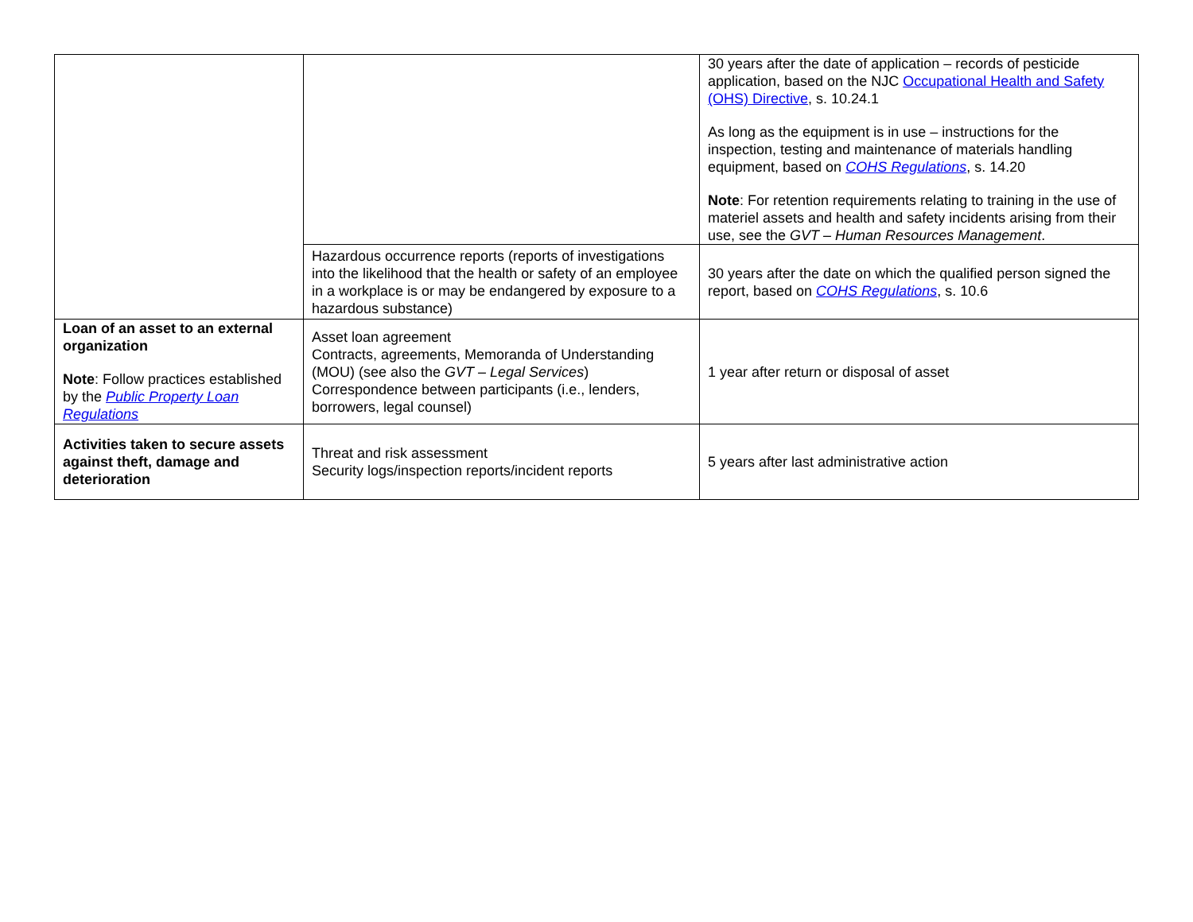| | | 30 years after the date of application – records of pesticide application, based on the NJC Occupational Health and Safety (OHS) Directive , s. 10.24.1 As long as the equipment is in use – instructions for the inspection, testing and maintenance of materials handling equipment, based on COHS Regulations , s. 14.20 Note : For retention requirements relating to training in the use of materiel assets and health and safety incidents arising from their use, see the GVT – Human Resources Management . |
| | Hazardous occurrence reports (reports of investigations into the likelihood that the health or safety of an employee in a workplace is or may be endangered by exposure to a hazardous substance) | 30 years after the date on which the qualified person signed the report, based on COHS Regulations , s. 10.6 |
| Loan of an asset to an external organization Note : Follow practices established by the Public Property Loan Regulations | Asset loan agreement Contracts, agreements, Memoranda of Understanding (MOU) (see also the GVT – Legal Services ) Correspondence between participants (i.e., lenders, borrowers, legal counsel) | 1 year after return or disposal of asset |
| Activities taken to secure assets against theft, damage and deterioration | Threat and risk assessment Security logs/inspection reports/incident reports | 5 years after last administrative action |